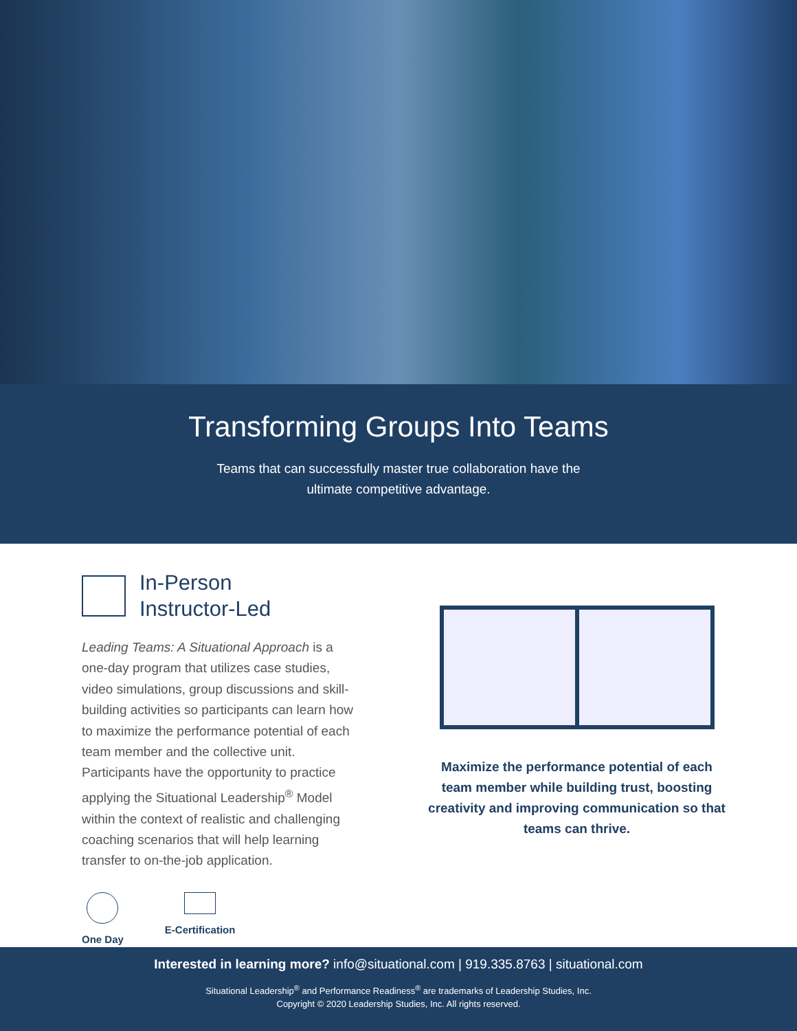Transforming Groups Into Teams
Teams that can successfully master true collaboration have the
ultimate competitive advantage.
In-Person
Instructor-Led
Leading Teams: A Situational Approach is a one-day program that utilizes case studies, video simulations, group discussions and skill-building activities so participants can learn how to maximize the performance potential of each team member and the collective unit. Participants have the opportunity to practice applying the Situational Leadership<sup>®</sup> Model within the context of realistic and challenging coaching scenarios that will help learning transfer to on-the-job application.
One Day E-Certification
Maximize the performance potential of each team member while building trust, boosting creativity and improving communication so that teams can thrive.
Interested in learning more? info@situational.com | 919.335.8763 | situational.com
Situational Leadership<sup>®</sup> and Performance Readiness<sup>®</sup> are trademarks of Leadership Studies, Inc.
Copyright © 2020 Leadership Studies, Inc. All rights reserved.